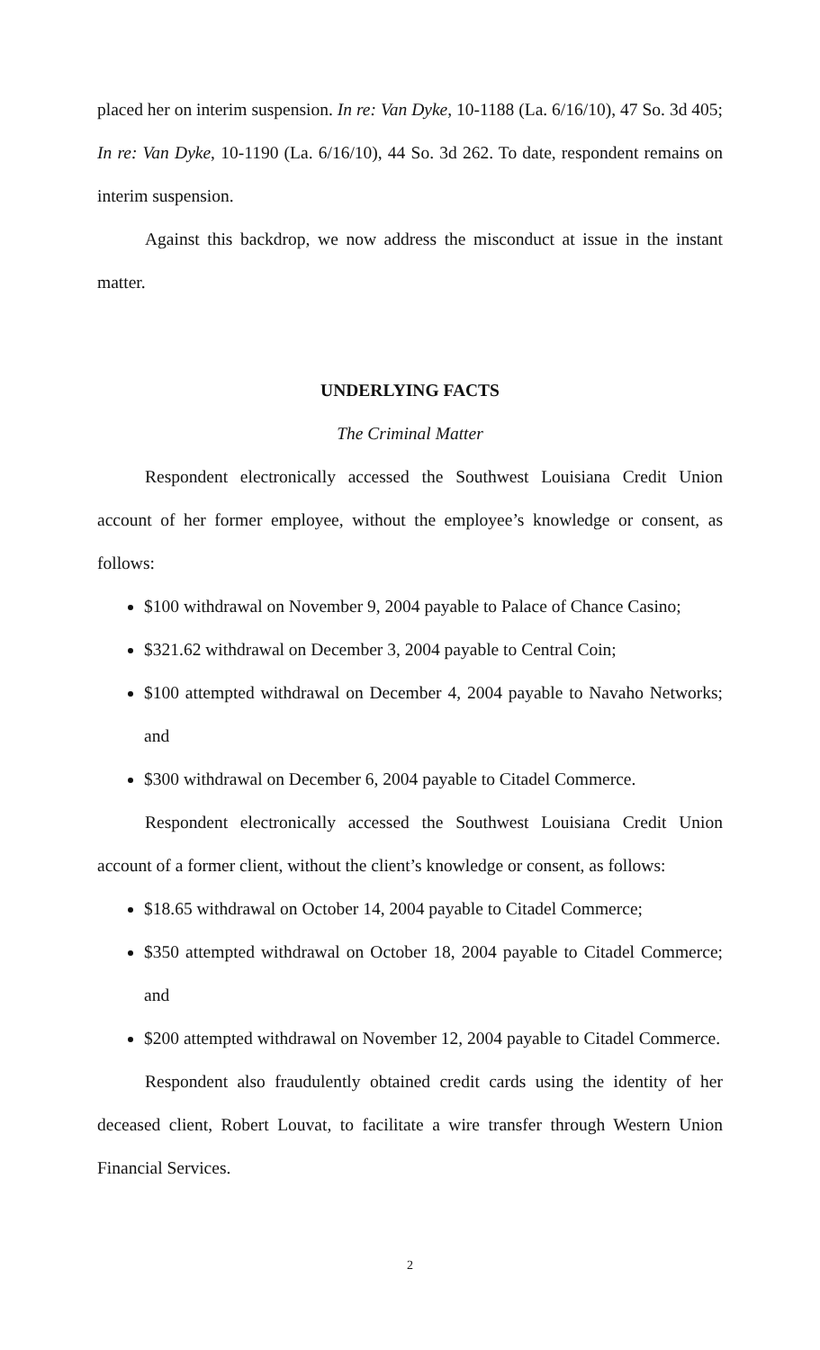placed her on interim suspension. In re: Van Dyke, 10-1188 (La. 6/16/10), 47 So. 3d 405; In re: Van Dyke, 10-1190 (La. 6/16/10), 44 So. 3d 262. To date, respondent remains on interim suspension.
Against this backdrop, we now address the misconduct at issue in the instant matter.
UNDERLYING FACTS
The Criminal Matter
Respondent electronically accessed the Southwest Louisiana Credit Union account of her former employee, without the employee’s knowledge or consent, as follows:
$100 withdrawal on November 9, 2004 payable to Palace of Chance Casino;
$321.62 withdrawal on December 3, 2004 payable to Central Coin;
$100 attempted withdrawal on December 4, 2004 payable to Navaho Networks; and
$300 withdrawal on December 6, 2004 payable to Citadel Commerce.
Respondent electronically accessed the Southwest Louisiana Credit Union account of a former client, without the client’s knowledge or consent, as follows:
$18.65 withdrawal on October 14, 2004 payable to Citadel Commerce;
$350 attempted withdrawal on October 18, 2004 payable to Citadel Commerce; and
$200 attempted withdrawal on November 12, 2004 payable to Citadel Commerce.
Respondent also fraudulently obtained credit cards using the identity of her deceased client, Robert Louvat, to facilitate a wire transfer through Western Union Financial Services.
2